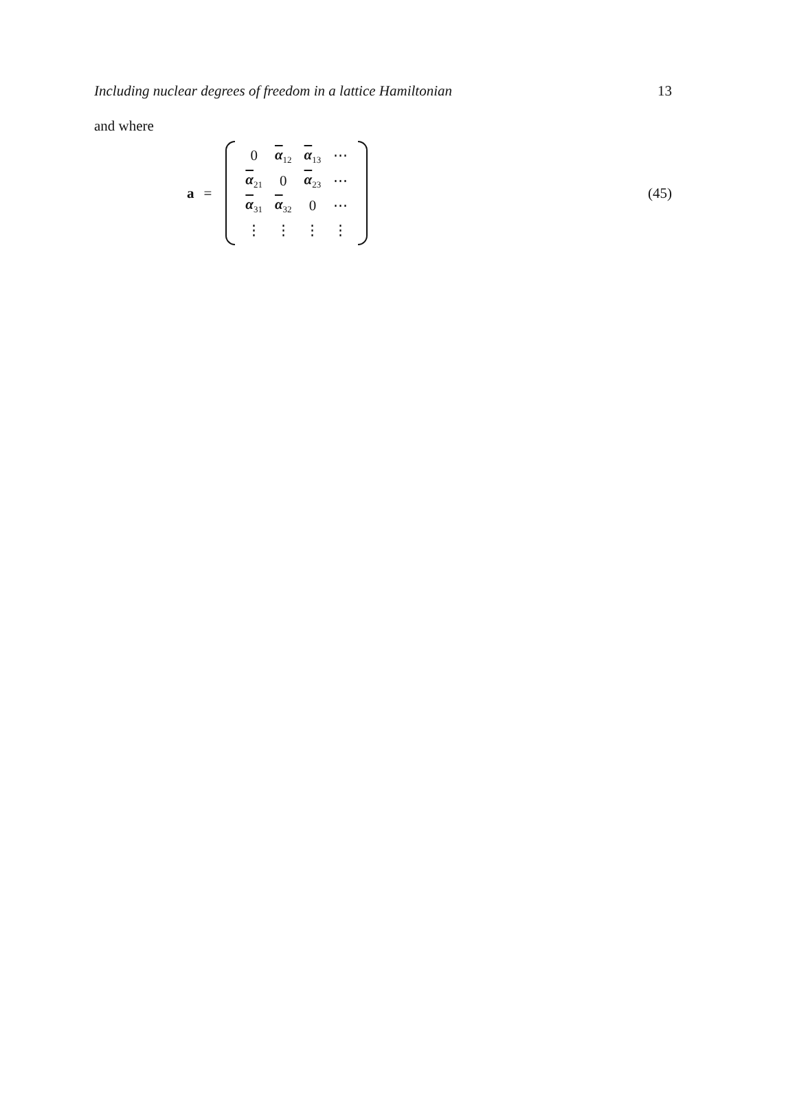Including nuclear degrees of freedom in a lattice Hamiltonian 13
and where
a =
| 0 | α<sub>12</sub> | α<sub>13</sub> | ⋯ |
| α<sub>21</sub> | 0 | α<sub>23</sub> | ⋯ |
| α<sub>31</sub> | α<sub>32</sub> | 0 | ⋯ |
| ⋮ | ⋮ | ⋮ | ⋮ |
(45)